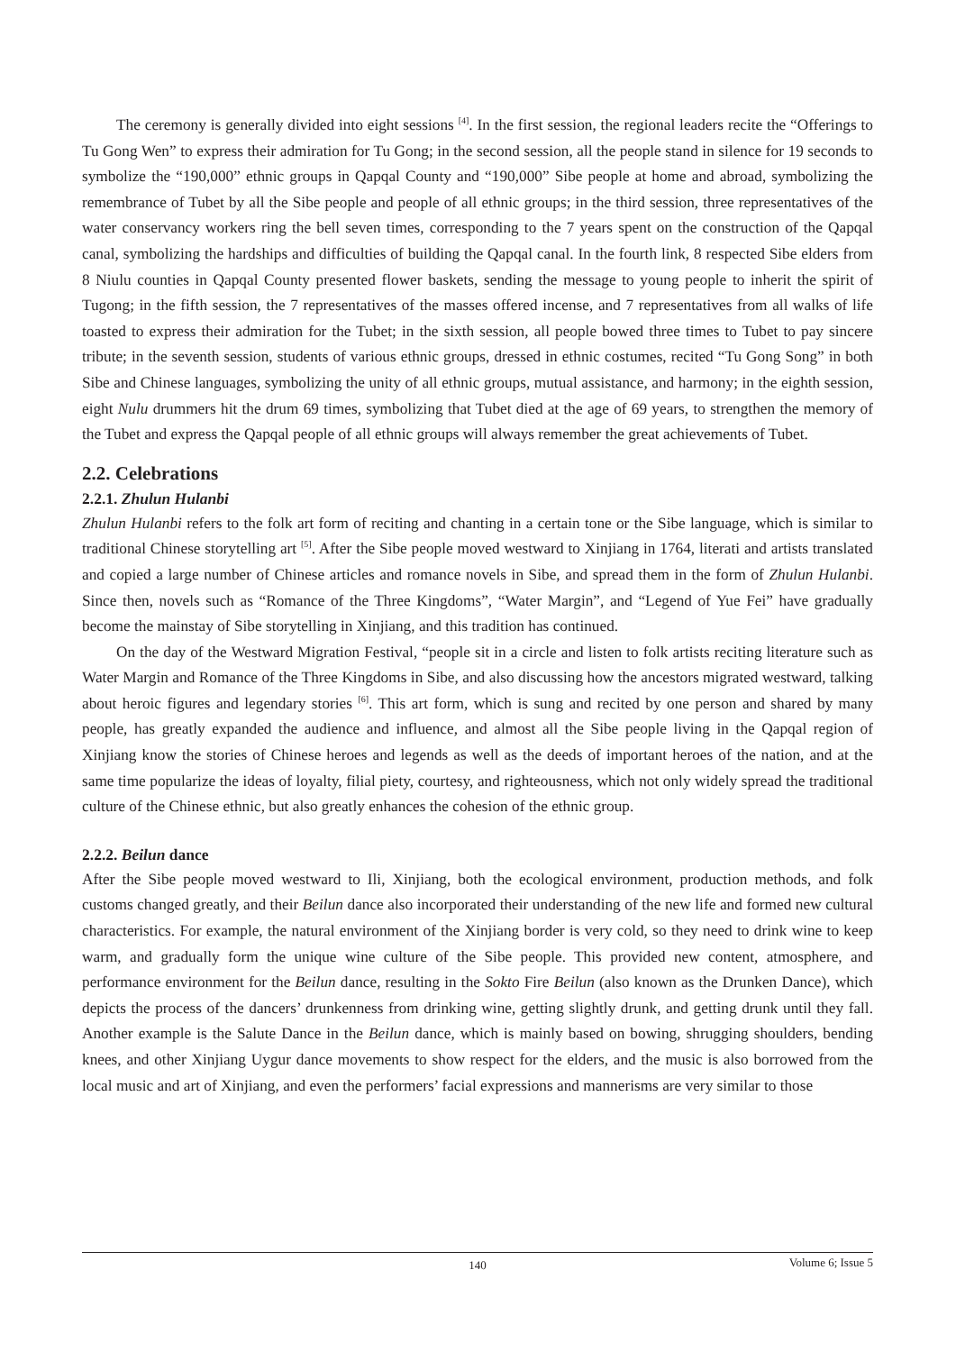The ceremony is generally divided into eight sessions <sup>[4]</sup>. In the first session, the regional leaders recite the “Offerings to Tu Gong Wen” to express their admiration for Tu Gong; in the second session, all the people stand in silence for 19 seconds to symbolize the “190,000” ethnic groups in Qapqal County and “190,000” Sibe people at home and abroad, symbolizing the remembrance of Tubet by all the Sibe people and people of all ethnic groups; in the third session, three representatives of the water conservancy workers ring the bell seven times, corresponding to the 7 years spent on the construction of the Qapqal canal, symbolizing the hardships and difficulties of building the Qapqal canal. In the fourth link, 8 respected Sibe elders from 8 Niulu counties in Qapqal County presented flower baskets, sending the message to young people to inherit the spirit of Tugong; in the fifth session, the 7 representatives of the masses offered incense, and 7 representatives from all walks of life toasted to express their admiration for the Tubet; in the sixth session, all people bowed three times to Tubet to pay sincere tribute; in the seventh session, students of various ethnic groups, dressed in ethnic costumes, recited “Tu Gong Song” in both Sibe and Chinese languages, symbolizing the unity of all ethnic groups, mutual assistance, and harmony; in the eighth session, eight Nulu drummers hit the drum 69 times, symbolizing that Tubet died at the age of 69 years, to strengthen the memory of the Tubet and express the Qapqal people of all ethnic groups will always remember the great achievements of Tubet.
2.2. Celebrations
2.2.1. Zhulun Hulanbi
Zhulun Hulanbi refers to the folk art form of reciting and chanting in a certain tone or the Sibe language, which is similar to traditional Chinese storytelling art <sup>[5]</sup>. After the Sibe people moved westward to Xinjiang in 1764, literati and artists translated and copied a large number of Chinese articles and romance novels in Sibe, and spread them in the form of Zhulun Hulanbi. Since then, novels such as “Romance of the Three Kingdoms”, “Water Margin”, and “Legend of Yue Fei” have gradually become the mainstay of Sibe storytelling in Xinjiang, and this tradition has continued.
On the day of the Westward Migration Festival, “people sit in a circle and listen to folk artists reciting literature such as Water Margin and Romance of the Three Kingdoms in Sibe, and also discussing how the ancestors migrated westward, talking about heroic figures and legendary stories <sup>[6]</sup>. This art form, which is sung and recited by one person and shared by many people, has greatly expanded the audience and influence, and almost all the Sibe people living in the Qapqal region of Xinjiang know the stories of Chinese heroes and legends as well as the deeds of important heroes of the nation, and at the same time popularize the ideas of loyalty, filial piety, courtesy, and righteousness, which not only widely spread the traditional culture of the Chinese ethnic, but also greatly enhances the cohesion of the ethnic group.
2.2.2. Beilun dance
After the Sibe people moved westward to Ili, Xinjiang, both the ecological environment, production methods, and folk customs changed greatly, and their Beilun dance also incorporated their understanding of the new life and formed new cultural characteristics. For example, the natural environment of the Xinjiang border is very cold, so they need to drink wine to keep warm, and gradually form the unique wine culture of the Sibe people. This provided new content, atmosphere, and performance environment for the Beilun dance, resulting in the Sokto Fire Beilun (also known as the Drunken Dance), which depicts the process of the dancers’ drunkenness from drinking wine, getting slightly drunk, and getting drunk until they fall. Another example is the Salute Dance in the Beilun dance, which is mainly based on bowing, shrugging shoulders, bending knees, and other Xinjiang Uygur dance movements to show respect for the elders, and the music is also borrowed from the local music and art of Xinjiang, and even the performers’ facial expressions and mannerisms are very similar to those
140
Volume 6; Issue 5